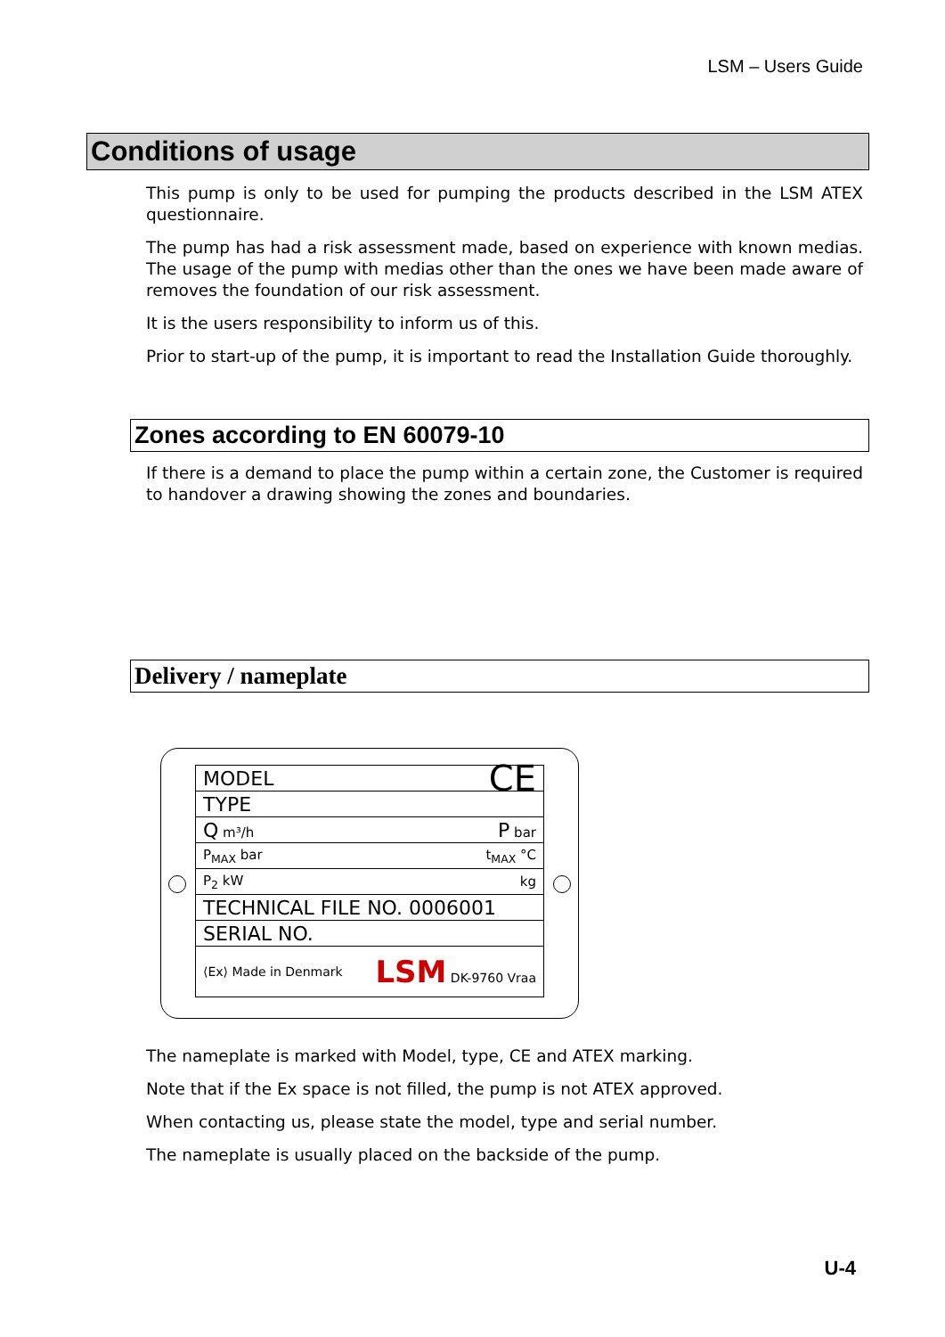LSM – Users Guide
Conditions of usage
This pump is only to be used for pumping the products described in the LSM ATEX questionnaire.
The pump has had a risk assessment made, based on experience with known medias. The usage of the pump with medias other than the ones we have been made aware of removes the foundation of our risk assessment.
It is the users responsibility to inform us of this.
Prior to start-up of the pump, it is important to read the Installation Guide thoroughly.
Zones according to EN 60079-10
If there is a demand to place the pump within a certain zone, the Customer is required to handover a drawing showing the zones and boundaries.
Delivery / nameplate
MODEL CE
TYPE
Q m³/h P bar
P<sub>MAX</sub> bar t<sub>MAX</sub> °C
P<sub>2</sub> kW kg
TECHNICAL FILE NO. 0006001
SERIAL NO.
⟨Ex⟩ Made in Denmark LSM DK-9760 Vraa
The nameplate is marked with Model, type, CE and ATEX marking.
Note that if the Ex space is not filled, the pump is not ATEX approved.
When contacting us, please state the model, type and serial number.
The nameplate is usually placed on the backside of the pump.
U-4